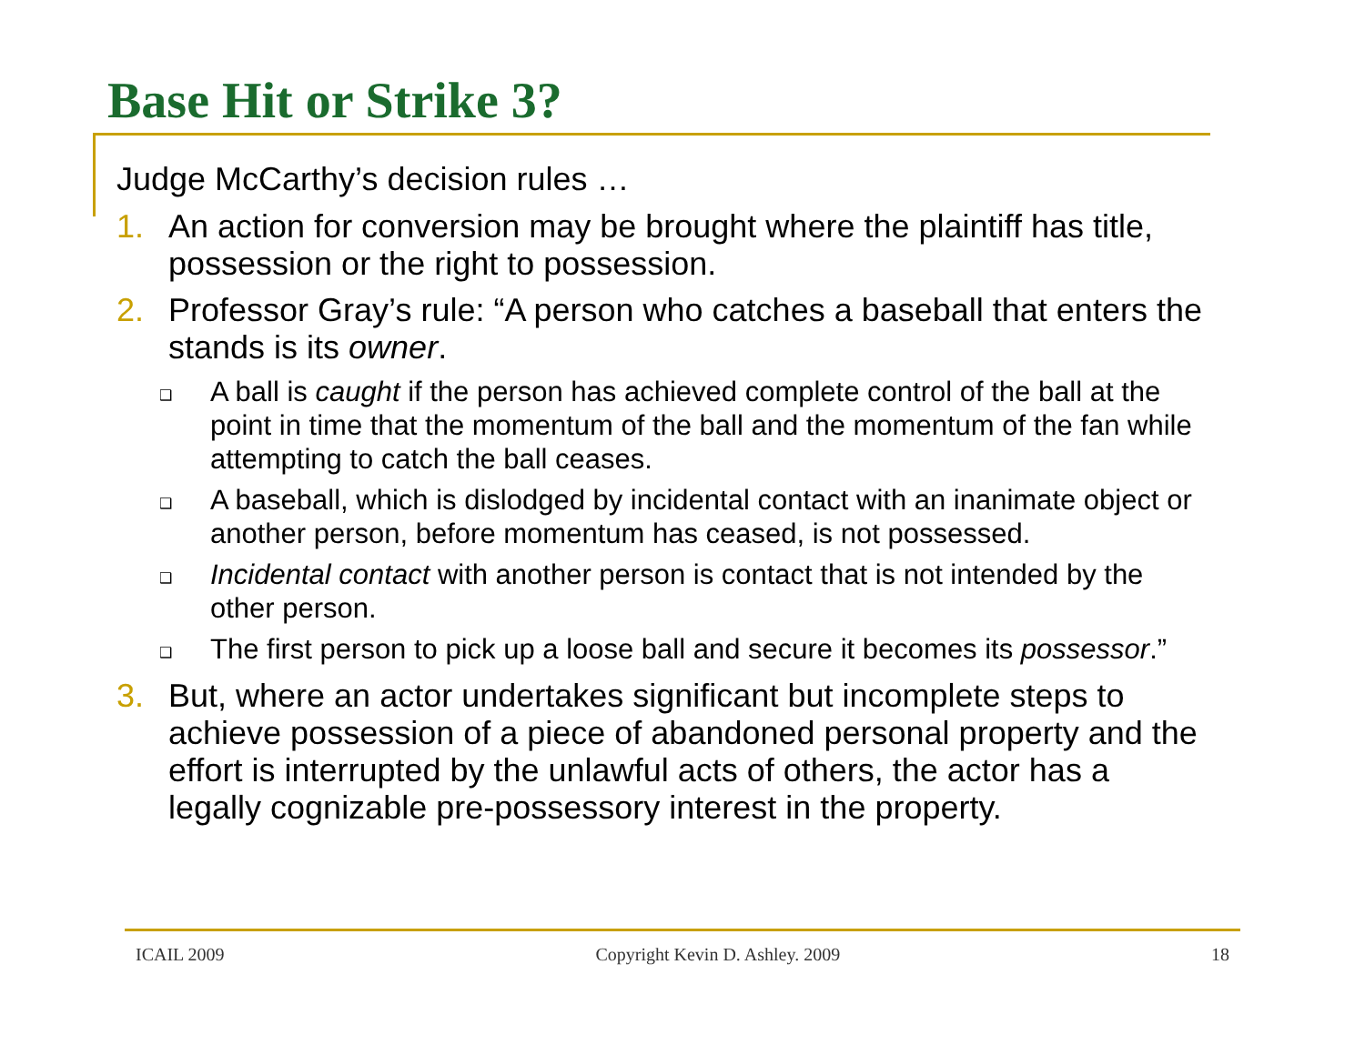Base Hit or Strike 3?
Judge McCarthy’s decision rules …
1. An action for conversion may be brought where the plaintiff has title, possession or the right to possession.
2. Professor Gray’s rule: “A person who catches a baseball that enters the stands is its owner.
❑ A ball is caught if the person has achieved complete control of the ball at the point in time that the momentum of the ball and the momentum of the fan while attempting to catch the ball ceases.
❑ A baseball, which is dislodged by incidental contact with an inanimate object or another person, before momentum has ceased, is not possessed.
❑ Incidental contact with another person is contact that is not intended by the other person.
❑ The first person to pick up a loose ball and secure it becomes its possessor.”
3. But, where an actor undertakes significant but incomplete steps to achieve possession of a piece of abandoned personal property and the effort is interrupted by the unlawful acts of others, the actor has a legally cognizable pre-possessory interest in the property.
ICAIL 2009 Copyright Kevin D. Ashley. 2009 18